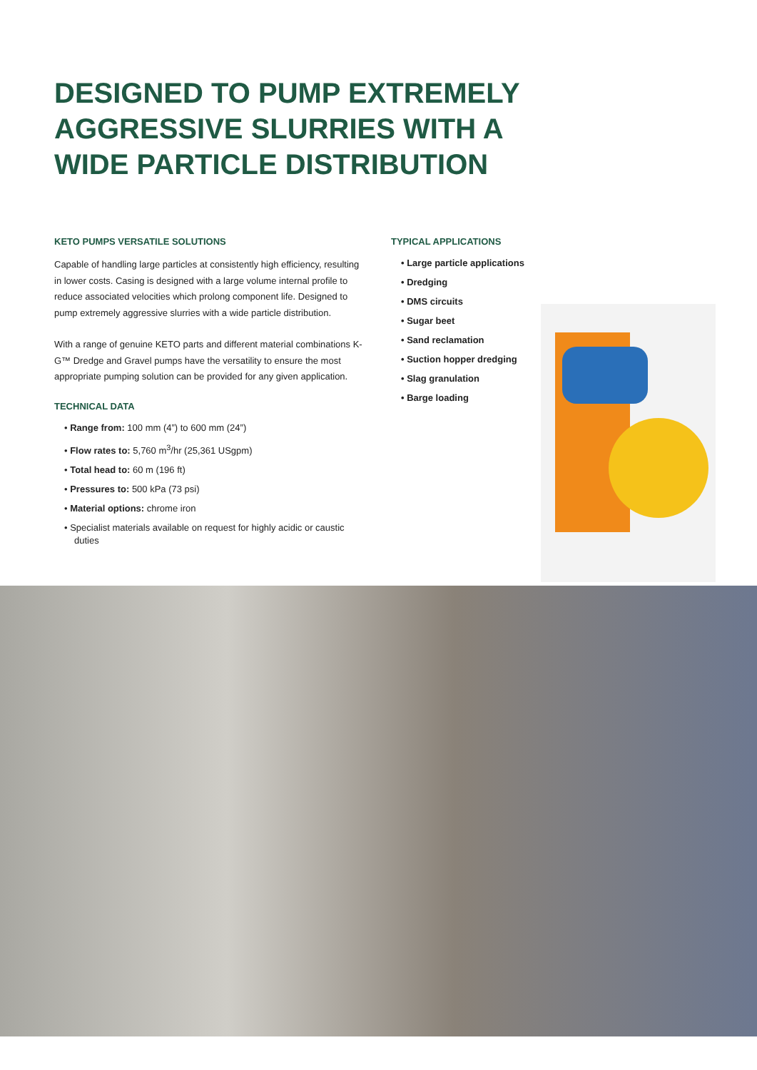DESIGNED TO PUMP EXTREMELY
AGGRESSIVE SLURRIES WITH A
WIDE PARTICLE DISTRIBUTION
KETO PUMPS VERSATILE SOLUTIONS
Capable of handling large particles at consistently high efficiency, resulting in lower costs. Casing is designed with a large volume internal profile to reduce associated velocities which prolong component life. Designed to pump extremely aggressive slurries with a wide particle distribution.
With a range of genuine KETO parts and different material combinations K-G™ Dredge and Gravel pumps have the versatility to ensure the most appropriate pumping solution can be provided for any given application.
TECHNICAL DATA
• Range from: 100 mm (4”) to 600 mm (24”)
• Flow rates to: 5,760 m<sup>3</sup>/hr (25,361 USgpm)
• Total head to: 60 m (196 ft)
• Pressures to: 500 kPa (73 psi)
• Material options: chrome iron
• Specialist materials available on request for highly acidic or caustic duties
TYPICAL APPLICATIONS
• Large particle applications
• Dredging
• DMS circuits
• Sugar beet
• Sand reclamation
• Suction hopper dredging
• Slag granulation
• Barge loading